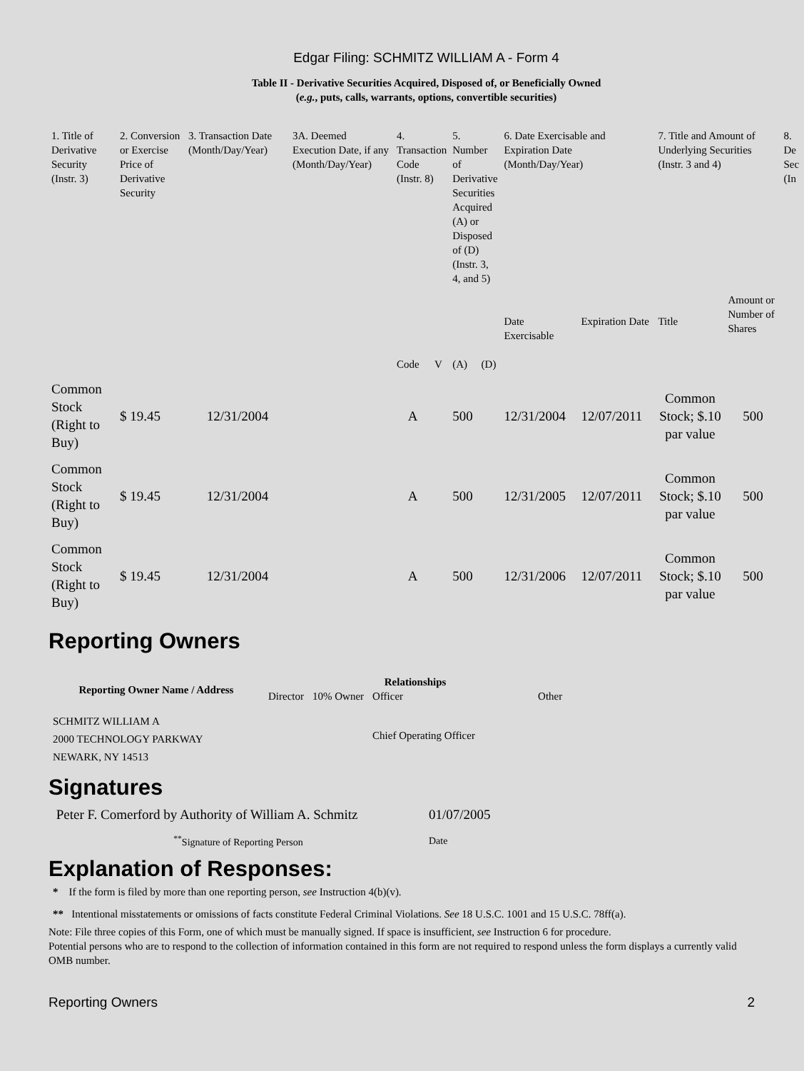Edgar Filing: SCHMITZ WILLIAM A - Form 4
Table II - Derivative Securities Acquired, Disposed of, or Beneficially Owned
(e.g., puts, calls, warrants, options, convertible securities)
| 1. Title of Derivative Security (Instr. 3) | 2. Conversion or Exercise Price of Derivative Security | 3. Transaction Date (Month/Day/Year) | 3A. Deemed Execution Date, if any (Month/Day/Year) | 4. Transaction Code (Instr. 8) | | 5. Number of Derivative Securities Acquired (A) or Disposed of (D) (Instr. 3, 4, and 5) | | 6. Date Exercisable and Expiration Date (Month/Day/Year) | | 7. Title and Amount of Underlying Securities (Instr. 3 and 4) | | 8. De Sec (In |
| | | | | Code | V | (A) | (D) | Date Exercisable | Expiration Date | Title | Amount or Number of Shares | |
| Common Stock (Right to Buy) | $ 19.45 | 12/31/2004 | | A | | 500 | | 12/31/2004 | 12/07/2011 | Common Stock; $.10 par value | 500 | |
| Common Stock (Right to Buy) | $ 19.45 | 12/31/2004 | | A | | 500 | | 12/31/2005 | 12/07/2011 | Common Stock; $.10 par value | 500 | |
| Common Stock (Right to Buy) | $ 19.45 | 12/31/2004 | | A | | 500 | | 12/31/2006 | 12/07/2011 | Common Stock; $.10 par value | 500 | |
Reporting Owners
| Reporting Owner Name / Address | Relationships | | | |
| --- | --- | --- | --- | --- |
| | Director | 10% Owner | Officer | Other |
| SCHMITZ WILLIAM A 2000 TECHNOLOGY PARKWAY NEWARK, NY 14513 | | | Chief Operating Officer | |
Signatures
| Peter F. Comerford by Authority of William A. Schmitz | 01/07/2005 |
| <sup>**</sup> Signature of Reporting Person | Date |
Explanation of Responses:
* If the form is filed by more than one reporting person, see Instruction 4(b)(v).
** Intentional misstatements or omissions of facts constitute Federal Criminal Violations. See 18 U.S.C. 1001 and 15 U.S.C. 78ff(a).
Note: File three copies of this Form, one of which must be manually signed. If space is insufficient, see Instruction 6 for procedure.
Potential persons who are to respond to the collection of information contained in this form are not required to respond unless the form displays a currently valid OMB number.
Reporting Owners 2